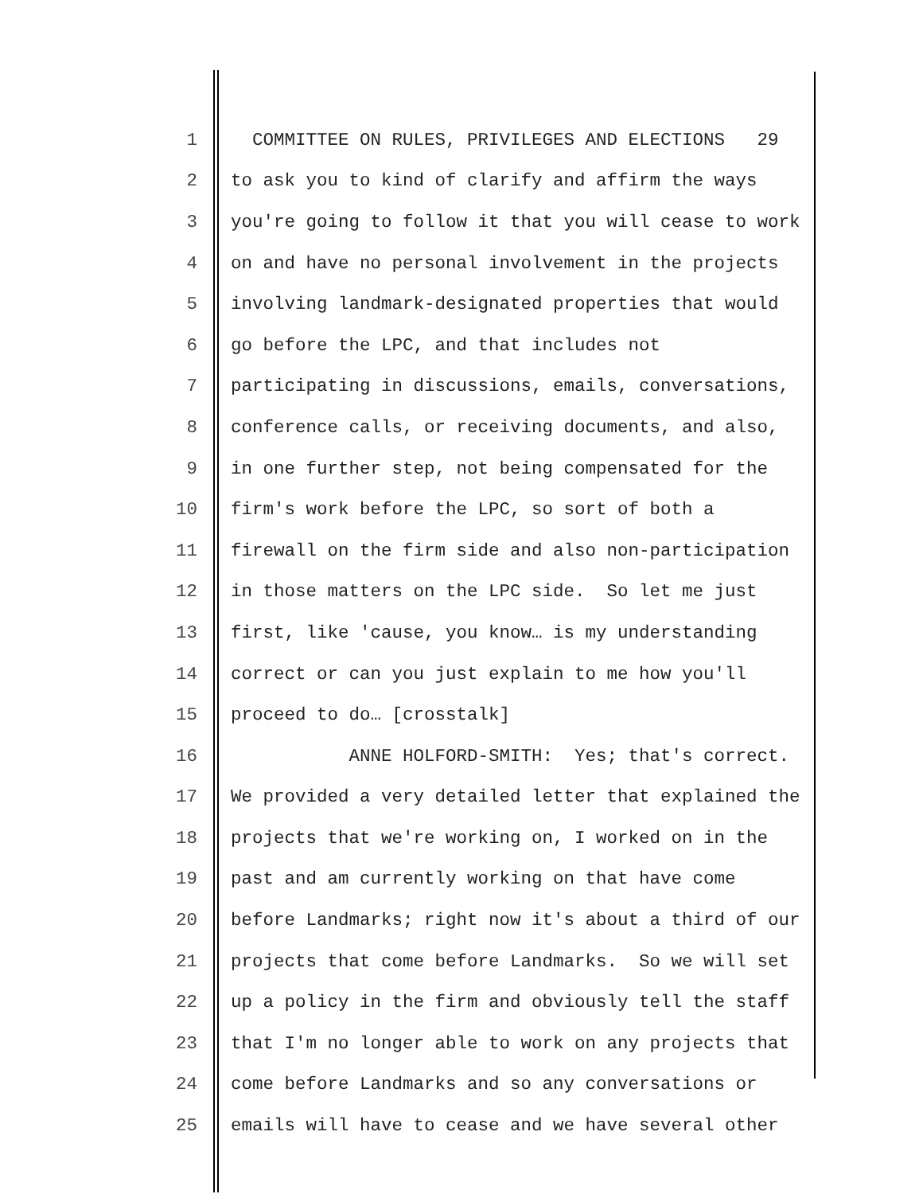1 COMMITTEE ON RULES, PRIVILEGES AND ELECTIONS 29
2 to ask you to kind of clarify and affirm the ways
3 you're going to follow it that you will cease to work
4 on and have no personal involvement in the projects
5 involving landmark-designated properties that would
6 go before the LPC, and that includes not
7 participating in discussions, emails, conversations,
8 conference calls, or receiving documents, and also,
9 in one further step, not being compensated for the
10 firm's work before the LPC, so sort of both a
11 firewall on the firm side and also non-participation
12 in those matters on the LPC side. So let me just
13 first, like 'cause, you know… is my understanding
14 correct or can you just explain to me how you'll
15 proceed to do… [crosstalk]
16 ANNE HOLFORD-SMITH: Yes; that's correct.
17 We provided a very detailed letter that explained the
18 projects that we're working on, I worked on in the
19 past and am currently working on that have come
20 before Landmarks; right now it's about a third of our
21 projects that come before Landmarks. So we will set
22 up a policy in the firm and obviously tell the staff
23 that I'm no longer able to work on any projects that
24 come before Landmarks and so any conversations or
25 emails will have to cease and we have several other